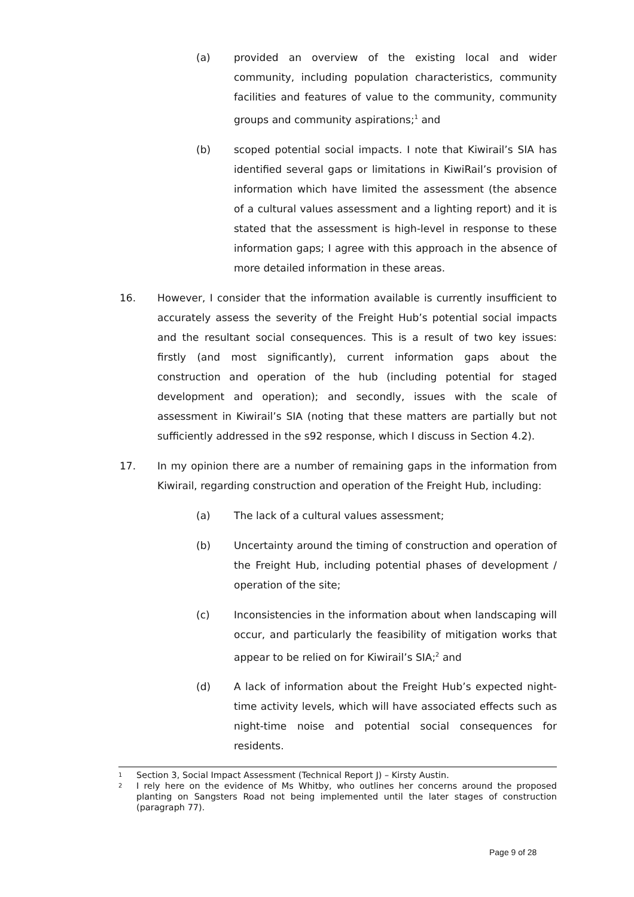(a) provided an overview of the existing local and wider community, including population characteristics, community facilities and features of value to the community, community groups and community aspirations;<sup>1</sup> and
(b) scoped potential social impacts. I note that Kiwirail’s SIA has identified several gaps or limitations in KiwiRail’s provision of information which have limited the assessment (the absence of a cultural values assessment and a lighting report) and it is stated that the assessment is high-level in response to these information gaps; I agree with this approach in the absence of more detailed information in these areas.
16. However, I consider that the information available is currently insufficient to accurately assess the severity of the Freight Hub’s potential social impacts and the resultant social consequences. This is a result of two key issues: firstly (and most significantly), current information gaps about the construction and operation of the hub (including potential for staged development and operation); and secondly, issues with the scale of assessment in Kiwirail’s SIA (noting that these matters are partially but not sufficiently addressed in the s92 response, which I discuss in Section 4.2).
17. In my opinion there are a number of remaining gaps in the information from Kiwirail, regarding construction and operation of the Freight Hub, including:
(a) The lack of a cultural values assessment;
(b) Uncertainty around the timing of construction and operation of the Freight Hub, including potential phases of development / operation of the site;
(c) Inconsistencies in the information about when landscaping will occur, and particularly the feasibility of mitigation works that appear to be relied on for Kiwirail’s SIA;<sup>2</sup> and
(d) A lack of information about the Freight Hub’s expected night-time activity levels, which will have associated effects such as night-time noise and potential social consequences for residents.
1
Section 3, Social Impact Assessment (Technical Report J) – Kirsty Austin.
2
I rely here on the evidence of Ms Whitby, who outlines her concerns around the proposed planting on Sangsters Road not being implemented until the later stages of construction (paragraph 77).
Page 9 of 28